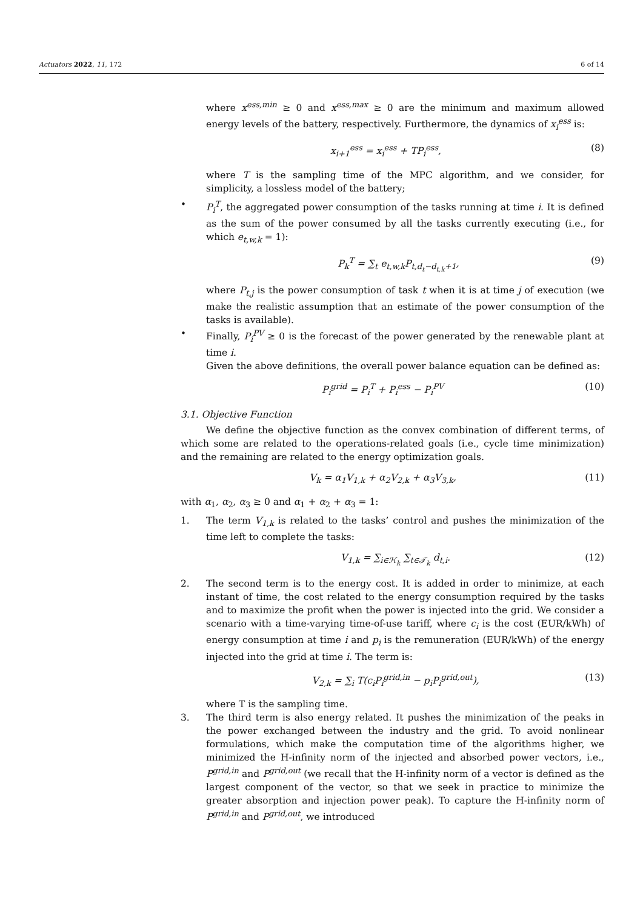Actuators 2022, 11, 172 6 of 14
where x<sup>ess,min</sup> ≥ 0 and x<sup>ess,max</sup> ≥ 0 are the minimum and maximum allowed energy levels of the battery, respectively. Furthermore, the dynamics of x<sub>i</sub><sup>ess</sup> is:
x<sub>i+1</sub><sup>ess</sup> = x<sub>i</sub><sup>ess</sup> + TP<sub>i</sub><sup>ess</sup>, (8)
where T is the sampling time of the MPC algorithm, and we consider, for simplicity, a lossless model of the battery;
• P<sub>i</sub><sup>T</sup>, the aggregated power consumption of the tasks running at time i. It is defined as the sum of the power consumed by all the tasks currently executing (i.e., for which e<sub>t,w,k</sub> = 1):
P<sub>k</sub><sup>T</sup> = ∑<sub>t</sub> e<sub>t,w,k</sub>P<sub>t,d<sub>t</sub>−d<sub>t,k</sub>+1</sub>, (9)
where P<sub>t,j</sub> is the power consumption of task t when it is at time j of execution (we make the realistic assumption that an estimate of the power consumption of the tasks is available).
• Finally, P<sub>i</sub><sup>PV</sup> ≥ 0 is the forecast of the power generated by the renewable plant at time i.
Given the above definitions, the overall power balance equation can be defined as:
P<sub>i</sub><sup>grid</sup> = P<sub>i</sub><sup>T</sup> + P<sub>i</sub><sup>ess</sup> − P<sub>i</sub><sup>PV</sup> (10)
3.1. Objective Function
We define the objective function as the convex combination of different terms, of which some are related to the operations-related goals (i.e., cycle time minimization) and the remaining are related to the energy optimization goals.
V<sub>k</sub> = α<sub>1</sub>V<sub>1,k</sub> + α<sub>2</sub>V<sub>2,k</sub> + α<sub>3</sub>V<sub>3,k</sub>, (11)
with α<sub>1</sub>, α<sub>2</sub>, α<sub>3</sub> ≥ 0 and α<sub>1</sub> + α<sub>2</sub> + α<sub>3</sub> = 1:
1. The term V<sub>1,k</sub> is related to the tasks’ control and pushes the minimization of the time left to complete the tasks:
V<sub>1,k</sub> = ∑<sub>i∈ℋ<sub>k</sub></sub> ∑<sub>t∈𝒯<sub>k</sub></sub> d<sub>t,i</sub>. (12)
2. The second term is to the energy cost. It is added in order to minimize, at each instant of time, the cost related to the energy consumption required by the tasks and to maximize the profit when the power is injected into the grid. We consider a scenario with a time-varying time-of-use tariff, where c<sub>i</sub> is the cost (EUR/kWh) of energy consumption at time i and p<sub>i</sub> is the remuneration (EUR/kWh) of the energy injected into the grid at time i. The term is:
V<sub>2,k</sub> = ∑<sub>i</sub> T(c<sub>i</sub>P<sub>i</sub><sup>grid,in</sup> − p<sub>i</sub>P<sub>i</sub><sup>grid,out</sup>), (13)
where T is the sampling time.
3. The third term is also energy related. It pushes the minimization of the peaks in the power exchanged between the industry and the grid. To avoid nonlinear formulations, which make the computation time of the algorithms higher, we minimized the H-infinity norm of the injected and absorbed power vectors, i.e., P<sup>grid,in</sup> and P<sup>grid,out</sup> (we recall that the H-infinity norm of a vector is defined as the largest component of the vector, so that we seek in practice to minimize the greater absorption and injection power peak). To capture the H-infinity norm of P<sup>grid,in</sup> and P<sup>grid,out</sup>, we introduced